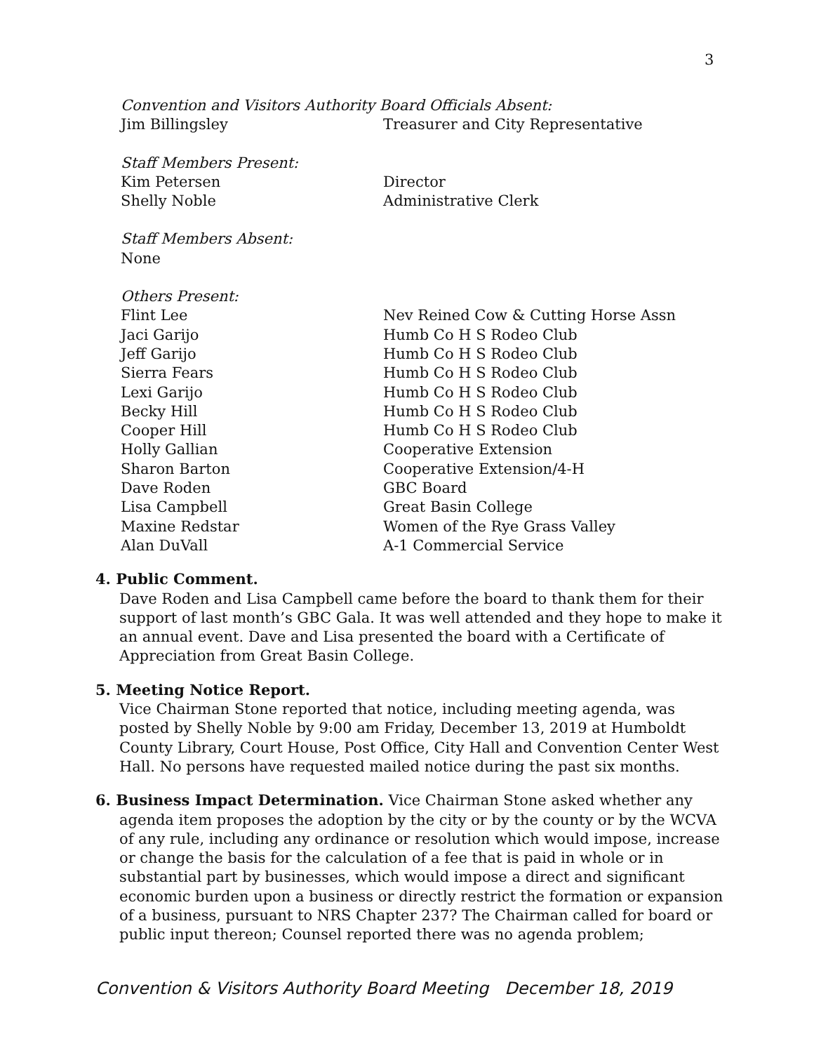3
Convention and Visitors Authority Board Officials Absent:
Jim Billingsley Treasurer and City Representative
Staff Members Present:
Kim Petersen Director
Shelly Noble Administrative Clerk
Staff Members Absent:
None
Others Present:
Flint Lee Nev Reined Cow & Cutting Horse Assn
Jaci Garijo Humb Co H S Rodeo Club
Jeff Garijo Humb Co H S Rodeo Club
Sierra Fears Humb Co H S Rodeo Club
Lexi Garijo Humb Co H S Rodeo Club
Becky Hill Humb Co H S Rodeo Club
Cooper Hill Humb Co H S Rodeo Club
Holly Gallian Cooperative Extension
Sharon Barton Cooperative Extension/4-H
Dave Roden GBC Board
Lisa Campbell Great Basin College
Maxine Redstar Women of the Rye Grass Valley
Alan DuVall A-1 Commercial Service
4. Public Comment.
Dave Roden and Lisa Campbell came before the board to thank them for their support of last month’s GBC Gala. It was well attended and they hope to make it an annual event. Dave and Lisa presented the board with a Certificate of Appreciation from Great Basin College.
5. Meeting Notice Report.
Vice Chairman Stone reported that notice, including meeting agenda, was posted by Shelly Noble by 9:00 am Friday, December 13, 2019 at Humboldt County Library, Court House, Post Office, City Hall and Convention Center West Hall. No persons have requested mailed notice during the past six months.
6. Business Impact Determination. Vice Chairman Stone asked whether any
agenda item proposes the adoption by the city or by the county or by the WCVA of any rule, including any ordinance or resolution which would impose, increase or change the basis for the calculation of a fee that is paid in whole or in substantial part by businesses, which would impose a direct and significant economic burden upon a business or directly restrict the formation or expansion of a business, pursuant to NRS Chapter 237? The Chairman called for board or public input thereon; Counsel reported there was no agenda problem;
Convention & Visitors Authority Board Meeting December 18, 2019